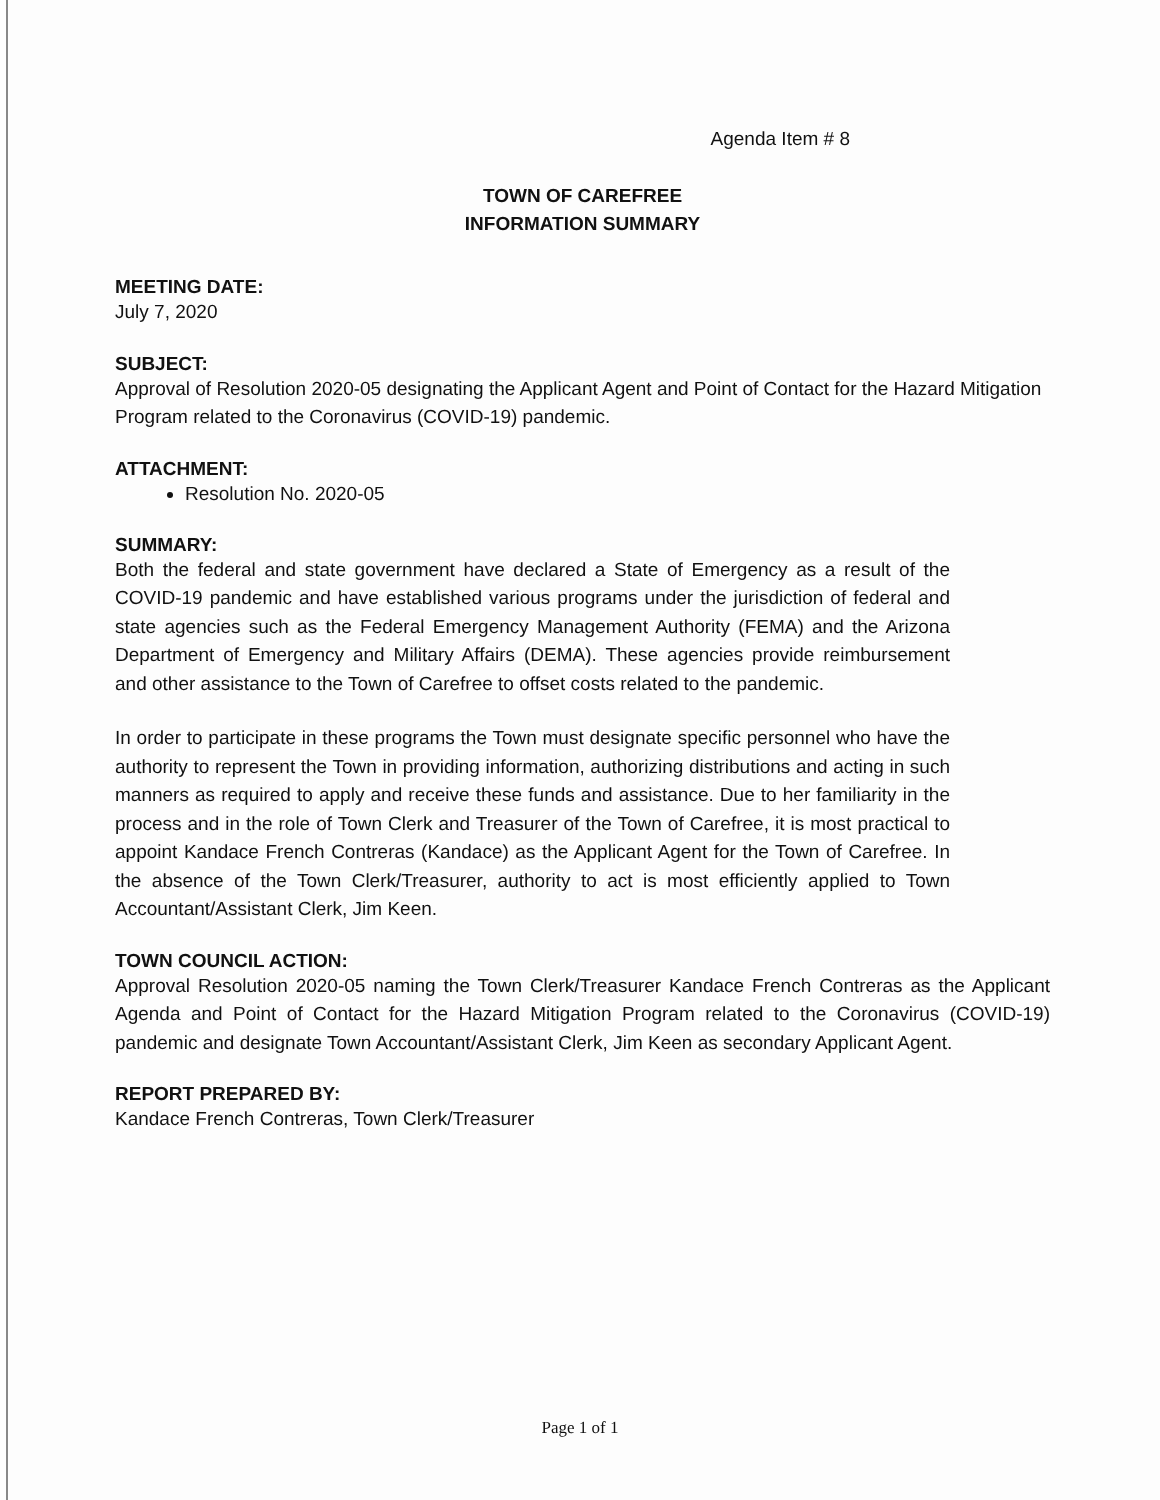Agenda Item # 8
TOWN OF CAREFREE
INFORMATION SUMMARY
MEETING DATE:
July 7, 2020
SUBJECT:
Approval of Resolution 2020-05 designating the Applicant Agent and Point of Contact for the Hazard Mitigation Program related to the Coronavirus (COVID-19) pandemic.
ATTACHMENT:
Resolution No. 2020-05
SUMMARY:
Both the federal and state government have declared a State of Emergency as a result of the COVID-19 pandemic and have established various programs under the jurisdiction of federal and state agencies such as the Federal Emergency Management Authority (FEMA) and the Arizona Department of Emergency and Military Affairs (DEMA). These agencies provide reimbursement and other assistance to the Town of Carefree to offset costs related to the pandemic.
In order to participate in these programs the Town must designate specific personnel who have the authority to represent the Town in providing information, authorizing distributions and acting in such manners as required to apply and receive these funds and assistance. Due to her familiarity in the process and in the role of Town Clerk and Treasurer of the Town of Carefree, it is most practical to appoint Kandace French Contreras (Kandace) as the Applicant Agent for the Town of Carefree. In the absence of the Town Clerk/Treasurer, authority to act is most efficiently applied to Town Accountant/Assistant Clerk, Jim Keen.
TOWN COUNCIL ACTION:
Approval Resolution 2020-05 naming the Town Clerk/Treasurer Kandace French Contreras as the Applicant Agenda and Point of Contact for the Hazard Mitigation Program related to the Coronavirus (COVID-19) pandemic and designate Town Accountant/Assistant Clerk, Jim Keen as secondary Applicant Agent.
REPORT PREPARED BY:
Kandace French Contreras, Town Clerk/Treasurer
Page 1 of 1